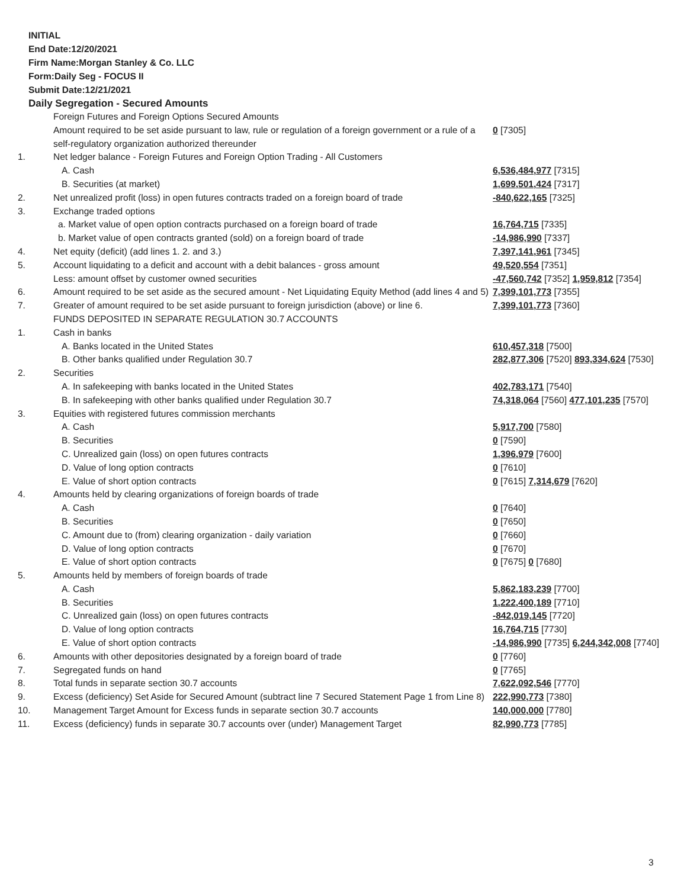INITIAL
End Date:12/20/2021
Firm Name:Morgan Stanley & Co. LLC
Form:Daily Seg - FOCUS II
Submit Date:12/21/2021
Daily Segregation - Secured Amounts
| | Foreign Futures and Foreign Options Secured Amounts | |
| | Amount required to be set aside pursuant to law, rule or regulation of a foreign government or a rule of a self-regulatory organization authorized thereunder | 0 [7305] |
| 1. | Net ledger balance - Foreign Futures and Foreign Option Trading - All Customers | |
| | A. Cash | 6,536,484,977 [7315] |
| | B. Securities (at market) | 1,699,501,424 [7317] |
| 2. | Net unrealized profit (loss) in open futures contracts traded on a foreign board of trade | -840,622,165 [7325] |
| 3. | Exchange traded options | |
| | a. Market value of open option contracts purchased on a foreign board of trade | 16,764,715 [7335] |
| | b. Market value of open contracts granted (sold) on a foreign board of trade | -14,986,990 [7337] |
| 4. | Net equity (deficit) (add lines 1. 2. and 3.) | 7,397,141,961 [7345] |
| 5. | Account liquidating to a deficit and account with a debit balances - gross amount | 49,520,554 [7351] |
| | Less: amount offset by customer owned securities | -47,560,742 [7352] 1,959,812 [7354] |
| 6. | Amount required to be set aside as the secured amount - Net Liquidating Equity Method (add lines 4 and 5) | 7,399,101,773 [7355] |
| 7. | Greater of amount required to be set aside pursuant to foreign jurisdiction (above) or line 6. | 7,399,101,773 [7360] |
| | FUNDS DEPOSITED IN SEPARATE REGULATION 30.7 ACCOUNTS | |
| 1. | Cash in banks | |
| | A. Banks located in the United States | 610,457,318 [7500] |
| | B. Other banks qualified under Regulation 30.7 | 282,877,306 [7520] 893,334,624 [7530] |
| 2. | Securities | |
| | A. In safekeeping with banks located in the United States | 402,783,171 [7540] |
| | B. In safekeeping with other banks qualified under Regulation 30.7 | 74,318,064 [7560] 477,101,235 [7570] |
| 3. | Equities with registered futures commission merchants | |
| | A. Cash | 5,917,700 [7580] |
| | B. Securities | 0 [7590] |
| | C. Unrealized gain (loss) on open futures contracts | 1,396,979 [7600] |
| | D. Value of long option contracts | 0 [7610] |
| | E. Value of short option contracts | 0 [7615] 7,314,679 [7620] |
| 4. | Amounts held by clearing organizations of foreign boards of trade | |
| | A. Cash | 0 [7640] |
| | B. Securities | 0 [7650] |
| | C. Amount due to (from) clearing organization - daily variation | 0 [7660] |
| | D. Value of long option contracts | 0 [7670] |
| | E. Value of short option contracts | 0 [7675] 0 [7680] |
| 5. | Amounts held by members of foreign boards of trade | |
| | A. Cash | 5,862,183,239 [7700] |
| | B. Securities | 1,222,400,189 [7710] |
| | C. Unrealized gain (loss) on open futures contracts | -842,019,145 [7720] |
| | D. Value of long option contracts | 16,764,715 [7730] |
| | E. Value of short option contracts | -14,986,990 [7735] 6,244,342,008 [7740] |
| 6. | Amounts with other depositories designated by a foreign board of trade | 0 [7760] |
| 7. | Segregated funds on hand | 0 [7765] |
| 8. | Total funds in separate section 30.7 accounts | 7,622,092,546 [7770] |
| 9. | Excess (deficiency) Set Aside for Secured Amount (subtract line 7 Secured Statement Page 1 from Line 8) | 222,990,773 [7380] |
| 10. | Management Target Amount for Excess funds in separate section 30.7 accounts | 140,000,000 [7780] |
| 11. | Excess (deficiency) funds in separate 30.7 accounts over (under) Management Target | 82,990,773 [7785] |
3